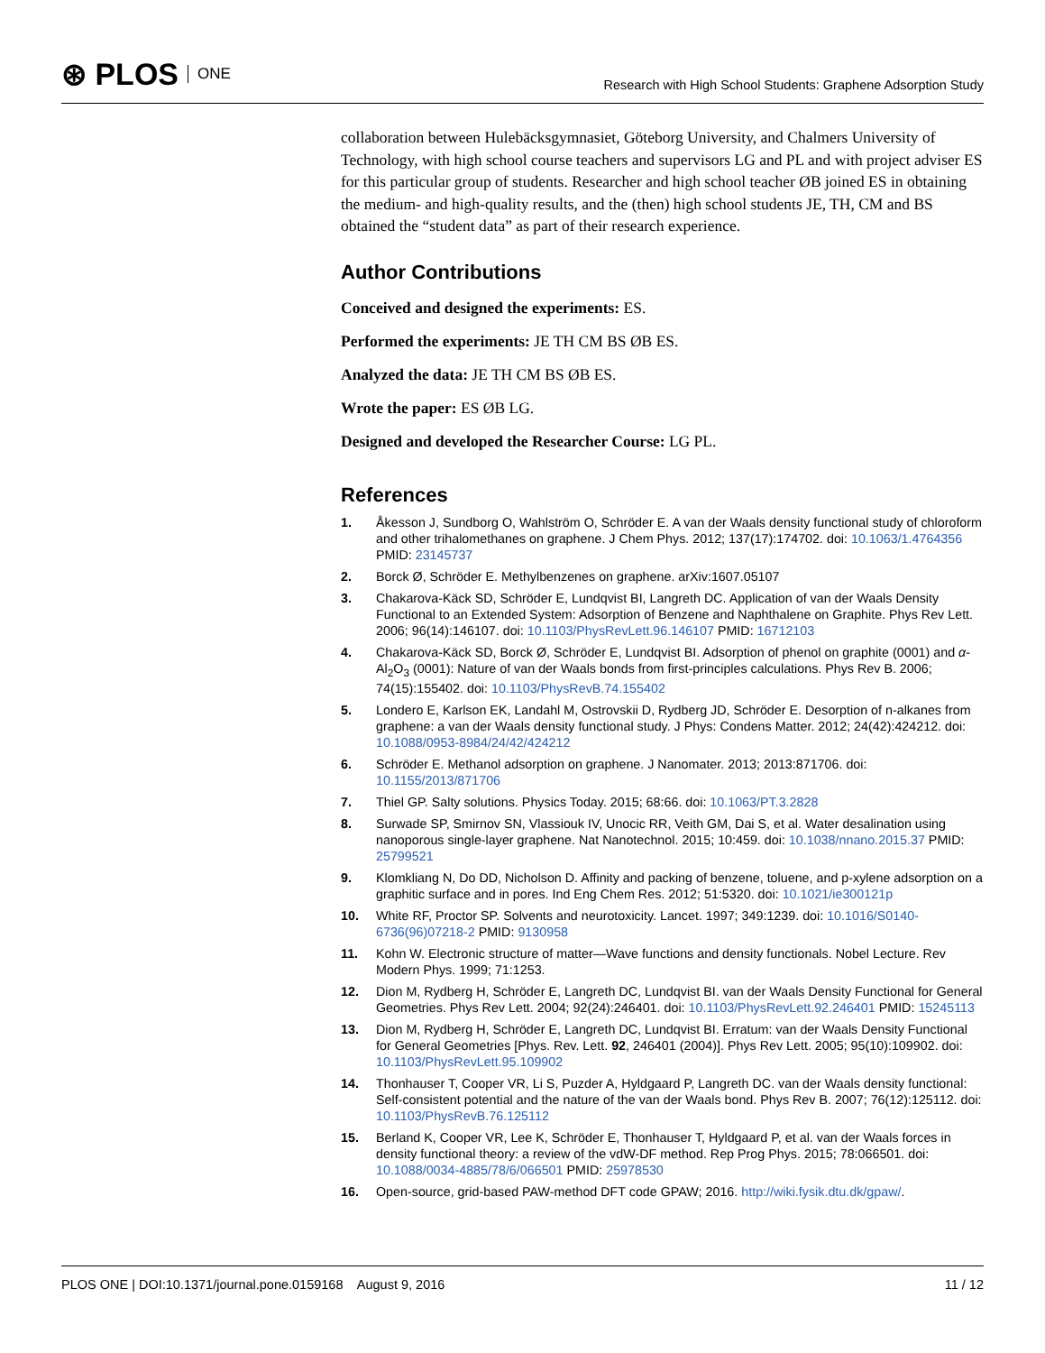⊛ PLOS ONE
Research with High School Students: Graphene Adsorption Study
collaboration between Hulebäcksgymnasiet, Göteborg University, and Chalmers University of Technology, with high school course teachers and supervisors LG and PL and with project adviser ES for this particular group of students. Researcher and high school teacher ØB joined ES in obtaining the medium- and high-quality results, and the (then) high school students JE, TH, CM and BS obtained the “student data” as part of their research experience.
Author Contributions
Conceived and designed the experiments: ES.
Performed the experiments: JE TH CM BS ØB ES.
Analyzed the data: JE TH CM BS ØB ES.
Wrote the paper: ES ØB LG.
Designed and developed the Researcher Course: LG PL.
References
1. Åkesson J, Sundborg O, Wahlström O, Schröder E. A van der Waals density functional study of chloroform and other trihalomethanes on graphene. J Chem Phys. 2012; 137(17):174702. doi: 10.1063/1.4764356 PMID: 23145737
2. Borck Ø, Schröder E. Methylbenzenes on graphene. arXiv:1607.05107
3. Chakarova-Käck SD, Schröder E, Lundqvist BI, Langreth DC. Application of van der Waals Density Functional to an Extended System: Adsorption of Benzene and Naphthalene on Graphite. Phys Rev Lett. 2006; 96(14):146107. doi: 10.1103/PhysRevLett.96.146107 PMID: 16712103
4. Chakarova-Käck SD, Borck Ø, Schröder E, Lundqvist BI. Adsorption of phenol on graphite (0001) and α-Al<sub>2</sub>O<sub>3</sub> (0001): Nature of van der Waals bonds from first-principles calculations. Phys Rev B. 2006; 74(15):155402. doi: 10.1103/PhysRevB.74.155402
5. Londero E, Karlson EK, Landahl M, Ostrovskii D, Rydberg JD, Schröder E. Desorption of n-alkanes from graphene: a van der Waals density functional study. J Phys: Condens Matter. 2012; 24(42):424212. doi: 10.1088/0953-8984/24/42/424212
6. Schröder E. Methanol adsorption on graphene. J Nanomater. 2013; 2013:871706. doi: 10.1155/2013/871706
7. Thiel GP. Salty solutions. Physics Today. 2015; 68:66. doi: 10.1063/PT.3.2828
8. Surwade SP, Smirnov SN, Vlassiouk IV, Unocic RR, Veith GM, Dai S, et al. Water desalination using nanoporous single-layer graphene. Nat Nanotechnol. 2015; 10:459. doi: 10.1038/nnano.2015.37 PMID: 25799521
9. Klomkliang N, Do DD, Nicholson D. Affinity and packing of benzene, toluene, and p-xylene adsorption on a graphitic surface and in pores. Ind Eng Chem Res. 2012; 51:5320. doi: 10.1021/ie300121p
10. White RF, Proctor SP. Solvents and neurotoxicity. Lancet. 1997; 349:1239. doi: 10.1016/S0140-6736(96)07218-2 PMID: 9130958
11. Kohn W. Electronic structure of matter—Wave functions and density functionals. Nobel Lecture. Rev Modern Phys. 1999; 71:1253.
12. Dion M, Rydberg H, Schröder E, Langreth DC, Lundqvist BI. van der Waals Density Functional for General Geometries. Phys Rev Lett. 2004; 92(24):246401. doi: 10.1103/PhysRevLett.92.246401 PMID: 15245113
13. Dion M, Rydberg H, Schröder E, Langreth DC, Lundqvist BI. Erratum: van der Waals Density Functional for General Geometries [Phys. Rev. Lett. 92, 246401 (2004)]. Phys Rev Lett. 2005; 95(10):109902. doi: 10.1103/PhysRevLett.95.109902
14. Thonhauser T, Cooper VR, Li S, Puzder A, Hyldgaard P, Langreth DC. van der Waals density functional: Self-consistent potential and the nature of the van der Waals bond. Phys Rev B. 2007; 76(12):125112. doi: 10.1103/PhysRevB.76.125112
15. Berland K, Cooper VR, Lee K, Schröder E, Thonhauser T, Hyldgaard P, et al. van der Waals forces in density functional theory: a review of the vdW-DF method. Rep Prog Phys. 2015; 78:066501. doi: 10.1088/0034-4885/78/6/066501 PMID: 25978530
16. Open-source, grid-based PAW-method DFT code GPAW; 2016. http://wiki.fysik.dtu.dk/gpaw/.
PLOS ONE | DOI:10.1371/journal.pone.0159168 August 9, 2016
11 / 12